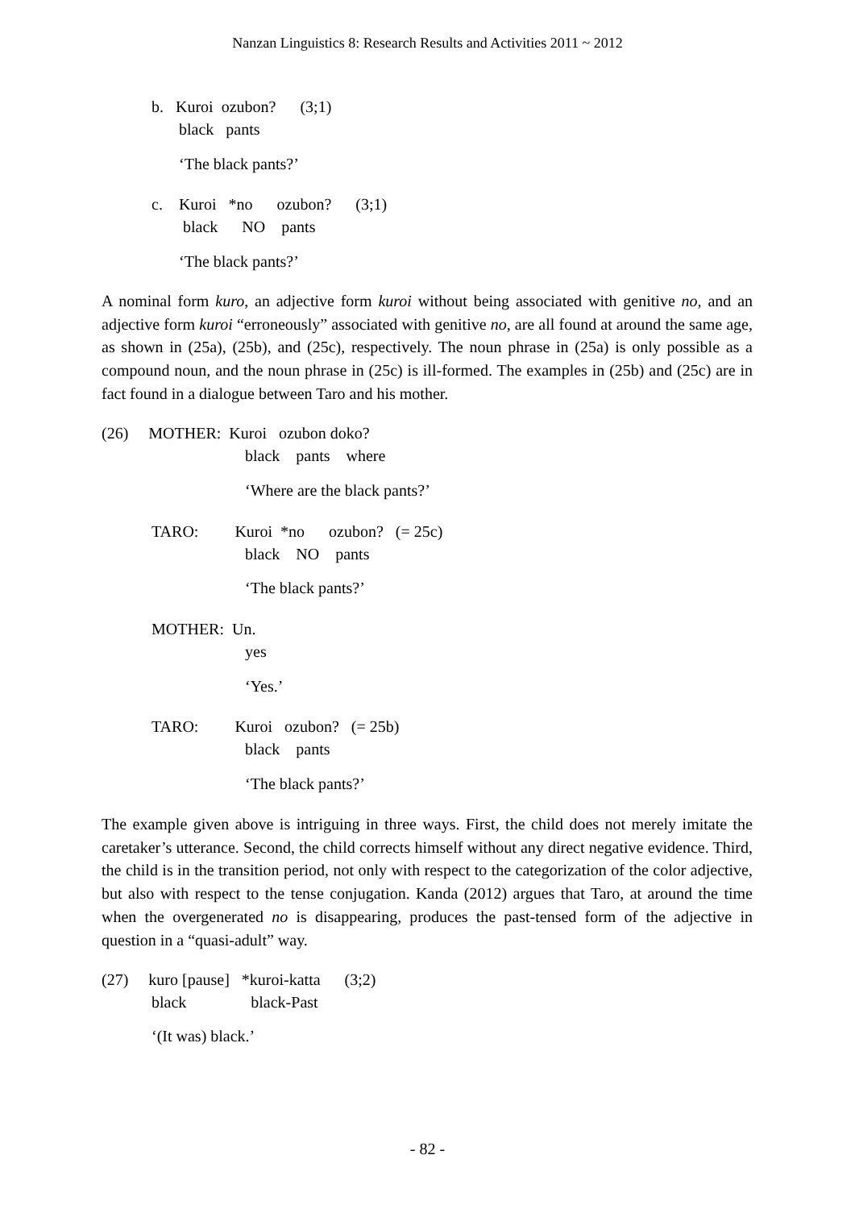Nanzan Linguistics 8: Research Results and Activities 2011 ~ 2012
b. Kuroi ozubon? (3;1)
black pants
‘The black pants?’
c. Kuroi *no ozubon? (3;1)
black NO pants
‘The black pants?’
A nominal form kuro, an adjective form kuroi without being associated with genitive no, and an adjective form kuroi “erroneously” associated with genitive no, are all found at around the same age, as shown in (25a), (25b), and (25c), respectively. The noun phrase in (25a) is only possible as a compound noun, and the noun phrase in (25c) is ill-formed. The examples in (25b) and (25c) are in fact found in a dialogue between Taro and his mother.
(26) MOTHER: Kuroi ozubon doko?
black pants where
‘Where are the black pants?’
TARO: Kuroi *no ozubon? (= 25c)
black NO pants
‘The black pants?’
MOTHER: Un.
yes
‘Yes.’
TARO: Kuroi ozubon? (= 25b)
black pants
‘The black pants?’
The example given above is intriguing in three ways. First, the child does not merely imitate the caretaker’s utterance. Second, the child corrects himself without any direct negative evidence. Third, the child is in the transition period, not only with respect to the categorization of the color adjective, but also with respect to the tense conjugation. Kanda (2012) argues that Taro, at around the time when the overgenerated no is disappearing, produces the past-tensed form of the adjective in question in a “quasi-adult” way.
(27) kuro [pause] *kuroi-katta (3;2)
black black-Past
‘(It was) black.’
- 82 -